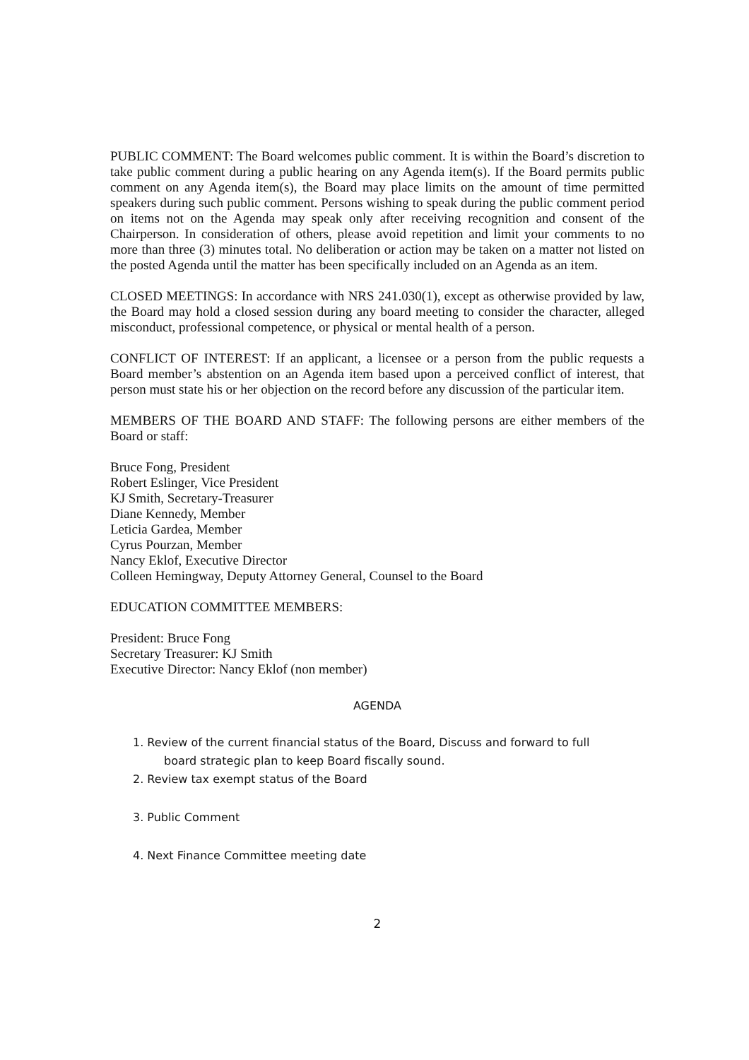PUBLIC COMMENT: The Board welcomes public comment. It is within the Board’s discretion to take public comment during a public hearing on any Agenda item(s). If the Board permits public comment on any Agenda item(s), the Board may place limits on the amount of time permitted speakers during such public comment. Persons wishing to speak during the public comment period on items not on the Agenda may speak only after receiving recognition and consent of the Chairperson. In consideration of others, please avoid repetition and limit your comments to no more than three (3) minutes total. No deliberation or action may be taken on a matter not listed on the posted Agenda until the matter has been specifically included on an Agenda as an item.
CLOSED MEETINGS: In accordance with NRS 241.030(1), except as otherwise provided by law, the Board may hold a closed session during any board meeting to consider the character, alleged misconduct, professional competence, or physical or mental health of a person.
CONFLICT OF INTEREST: If an applicant, a licensee or a person from the public requests a Board member’s abstention on an Agenda item based upon a perceived conflict of interest, that person must state his or her objection on the record before any discussion of the particular item.
MEMBERS OF THE BOARD AND STAFF: The following persons are either members of the Board or staff:
Bruce Fong, President
Robert Eslinger, Vice President
KJ Smith, Secretary-Treasurer
Diane Kennedy, Member
Leticia Gardea, Member
Cyrus Pourzan, Member
Nancy Eklof, Executive Director
Colleen Hemingway, Deputy Attorney General, Counsel to the Board
EDUCATION COMMITTEE MEMBERS:
President: Bruce Fong
Secretary Treasurer: KJ Smith
Executive Director: Nancy Eklof (non member)
AGENDA
1. Review of the current financial status of the Board, Discuss and forward to full
board strategic plan to keep Board fiscally sound.
2. Review tax exempt status of the Board
3. Public Comment
4. Next Finance Committee meeting date
2